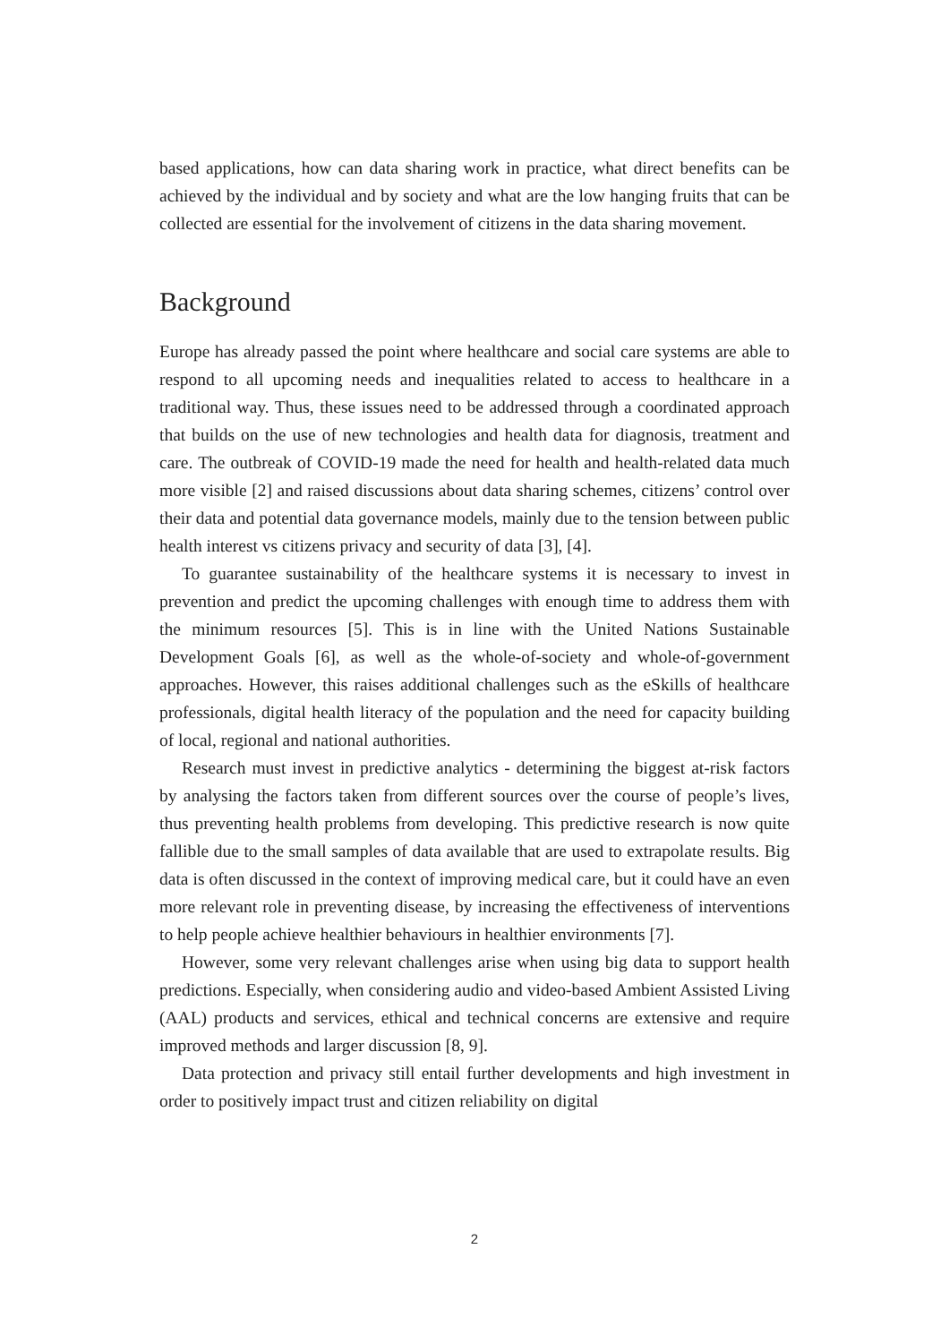based applications, how can data sharing work in practice, what direct benefits can be achieved by the individual and by society and what are the low hanging fruits that can be collected are essential for the involvement of citizens in the data sharing movement.
Background
Europe has already passed the point where healthcare and social care systems are able to respond to all upcoming needs and inequalities related to access to healthcare in a traditional way. Thus, these issues need to be addressed through a coordinated approach that builds on the use of new technologies and health data for diagnosis, treatment and care. The outbreak of COVID-19 made the need for health and health-related data much more visible [2] and raised discussions about data sharing schemes, citizens’ control over their data and potential data governance models, mainly due to the tension between public health interest vs citizens privacy and security of data [3], [4].
To guarantee sustainability of the healthcare systems it is necessary to invest in prevention and predict the upcoming challenges with enough time to address them with the minimum resources [5]. This is in line with the United Nations Sustainable Development Goals [6], as well as the whole-of-society and whole-of-government approaches. However, this raises additional challenges such as the eSkills of healthcare professionals, digital health literacy of the population and the need for capacity building of local, regional and national authorities.
Research must invest in predictive analytics - determining the biggest at-risk factors by analysing the factors taken from different sources over the course of people’s lives, thus preventing health problems from developing. This predictive research is now quite fallible due to the small samples of data available that are used to extrapolate results. Big data is often discussed in the context of improving medical care, but it could have an even more relevant role in preventing disease, by increasing the effectiveness of interventions to help people achieve healthier behaviours in healthier environments [7].
However, some very relevant challenges arise when using big data to support health predictions. Especially, when considering audio and video-based Ambient Assisted Living (AAL) products and services, ethical and technical concerns are extensive and require improved methods and larger discussion [8, 9].
Data protection and privacy still entail further developments and high investment in order to positively impact trust and citizen reliability on digital
2